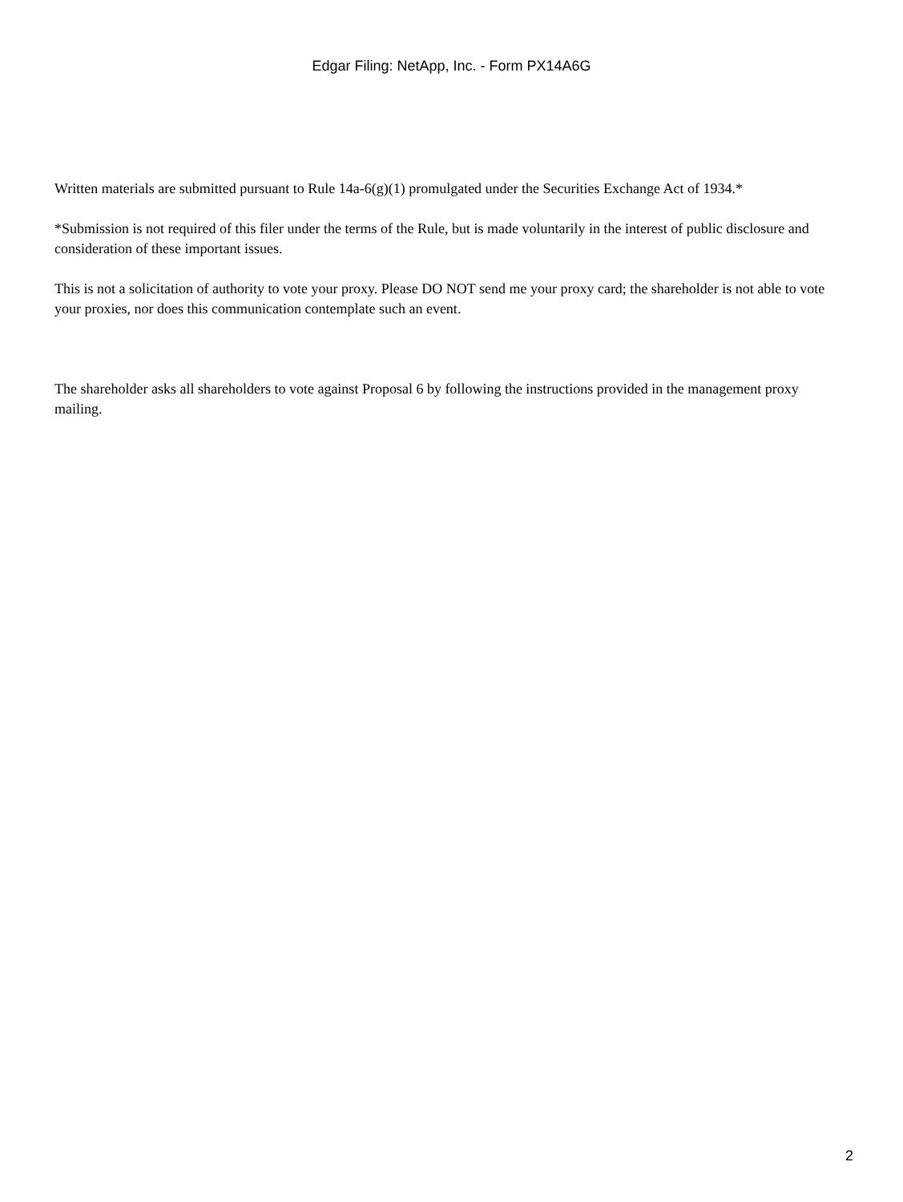Edgar Filing: NetApp, Inc. - Form PX14A6G
Written materials are submitted pursuant to Rule 14a-6(g)(1) promulgated under the Securities Exchange Act of 1934.*
*Submission is not required of this filer under the terms of the Rule, but is made voluntarily in the interest of public disclosure and consideration of these important issues.
This is not a solicitation of authority to vote your proxy. Please DO NOT send me your proxy card; the shareholder is not able to vote your proxies, nor does this communication contemplate such an event.
The shareholder asks all shareholders to vote against Proposal 6 by following the instructions provided in the management proxy mailing.
2